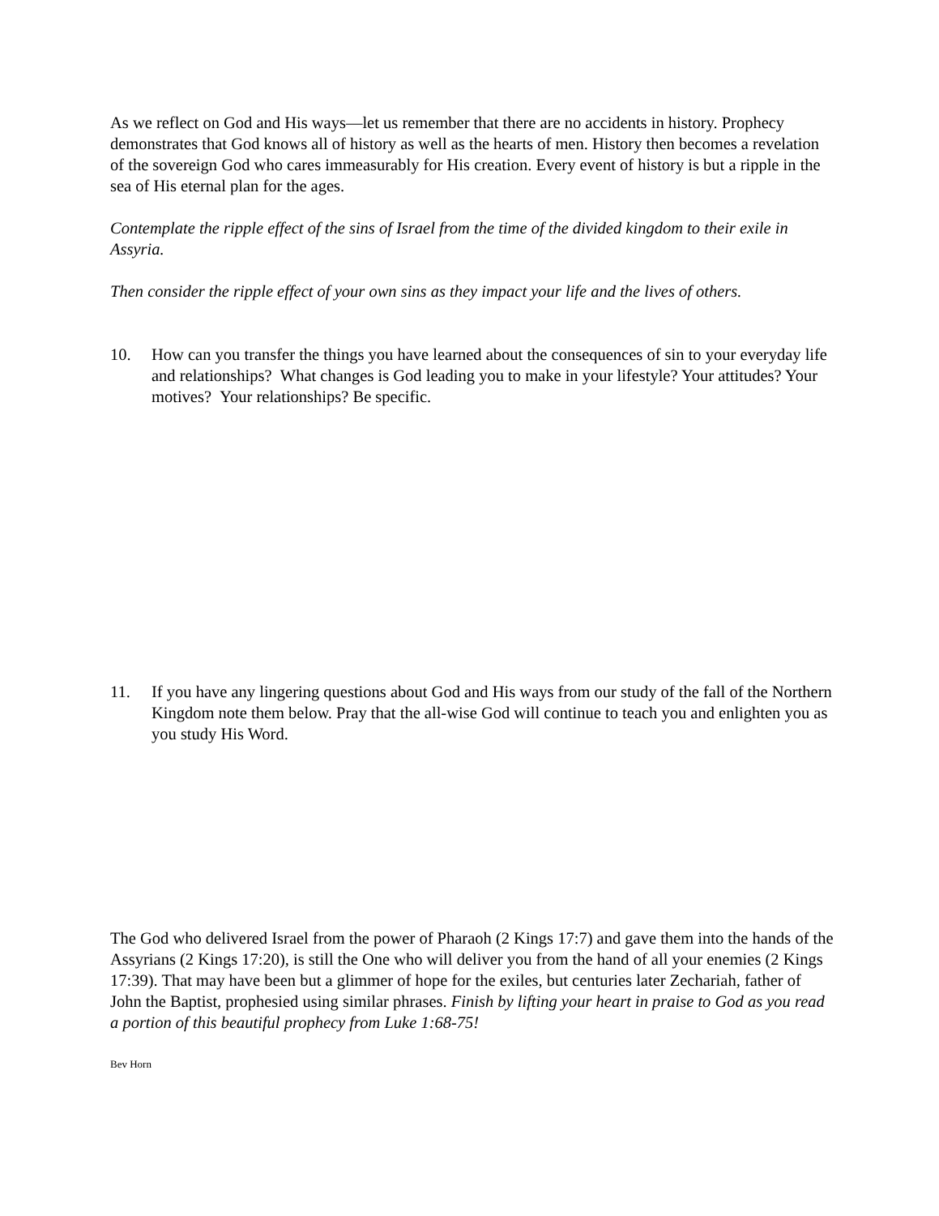As we reflect on God and His ways—let us remember that there are no accidents in history. Prophecy demonstrates that God knows all of history as well as the hearts of men. History then becomes a revelation of the sovereign God who cares immeasurably for His creation. Every event of history is but a ripple in the sea of His eternal plan for the ages.
Contemplate the ripple effect of the sins of Israel from the time of the divided kingdom to their exile in Assyria.
Then consider the ripple effect of your own sins as they impact your life and the lives of others.
10. How can you transfer the things you have learned about the consequences of sin to your everyday life and relationships? What changes is God leading you to make in your lifestyle? Your attitudes? Your motives? Your relationships? Be specific.
11. If you have any lingering questions about God and His ways from our study of the fall of the Northern Kingdom note them below. Pray that the all-wise God will continue to teach you and enlighten you as you study His Word.
The God who delivered Israel from the power of Pharaoh (2 Kings 17:7) and gave them into the hands of the Assyrians (2 Kings 17:20), is still the One who will deliver you from the hand of all your enemies (2 Kings 17:39). That may have been but a glimmer of hope for the exiles, but centuries later Zechariah, father of John the Baptist, prophesied using similar phrases. Finish by lifting your heart in praise to God as you read a portion of this beautiful prophecy from Luke 1:68-75!
Bev Horn